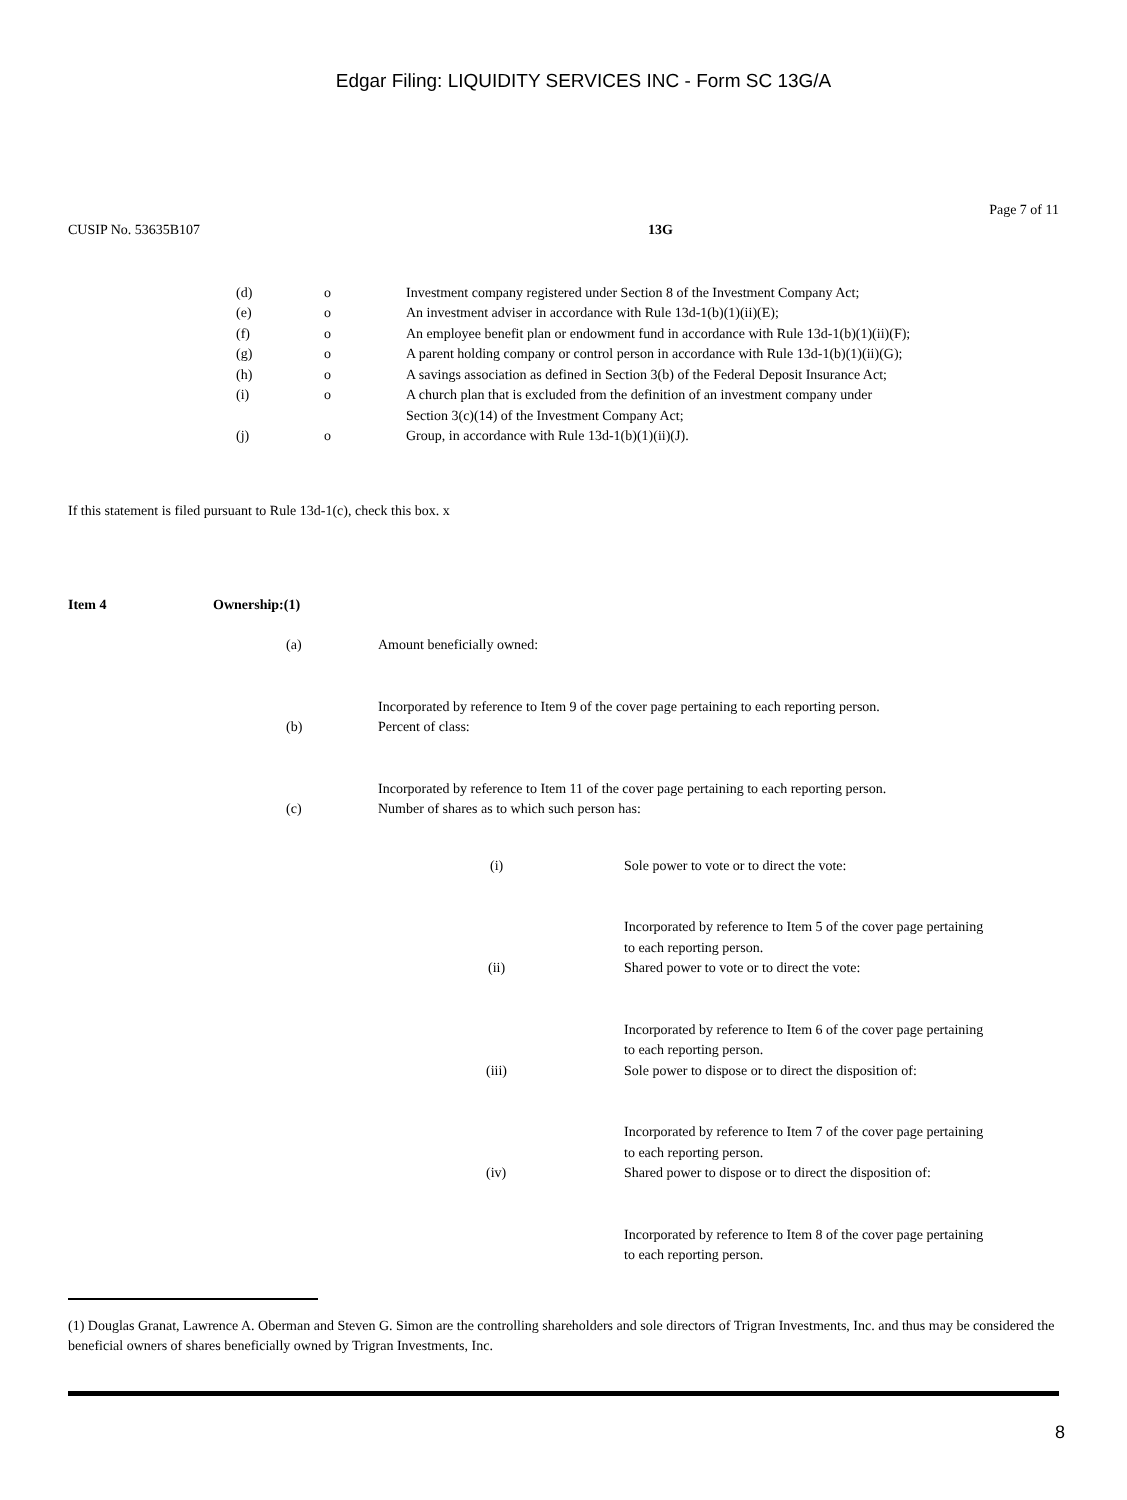Edgar Filing: LIQUIDITY SERVICES INC - Form SC 13G/A
Page 7 of 11
| CUSIP No. 53635B107 | 13G |
| (d) | o | Investment company registered under Section 8 of the Investment Company Act; |
| (e) | o | An investment adviser in accordance with Rule 13d-1(b)(1)(ii)(E); |
| (f) | o | An employee benefit plan or endowment fund in accordance with Rule 13d-1(b)(1)(ii)(F); |
| (g) | o | A parent holding company or control person in accordance with Rule 13d-1(b)(1)(ii)(G); |
| (h) | o | A savings association as defined in Section 3(b) of the Federal Deposit Insurance Act; |
| (i) | o | A church plan that is excluded from the definition of an investment company under Section 3(c)(14) of the Investment Company Act; |
| (j) | o | Group, in accordance with Rule 13d-1(b)(1)(ii)(J). |
If this statement is filed pursuant to Rule 13d-1(c), check this box. x
| Item 4 | Ownership:(1) |
| (a) | Amount beneficially owned: Incorporated by reference to Item 9 of the cover page pertaining to each reporting person. |
| (b) | Percent of class: Incorporated by reference to Item 11 of the cover page pertaining to each reporting person. |
| (c) | Number of shares as to which such person has: |
| (i) | Sole power to vote or to direct the vote: Incorporated by reference to Item 5 of the cover page pertaining to each reporting person. |
| (ii) | Shared power to vote or to direct the vote: Incorporated by reference to Item 6 of the cover page pertaining to each reporting person. |
| (iii) | Sole power to dispose or to direct the disposition of: Incorporated by reference to Item 7 of the cover page pertaining to each reporting person. |
| (iv) | Shared power to dispose or to direct the disposition of: Incorporated by reference to Item 8 of the cover page pertaining to each reporting person. |
(1) Douglas Granat, Lawrence A. Oberman and Steven G. Simon are the controlling shareholders and sole directors of Trigran Investments, Inc. and thus may be considered the beneficial owners of shares beneficially owned by Trigran Investments, Inc.
8